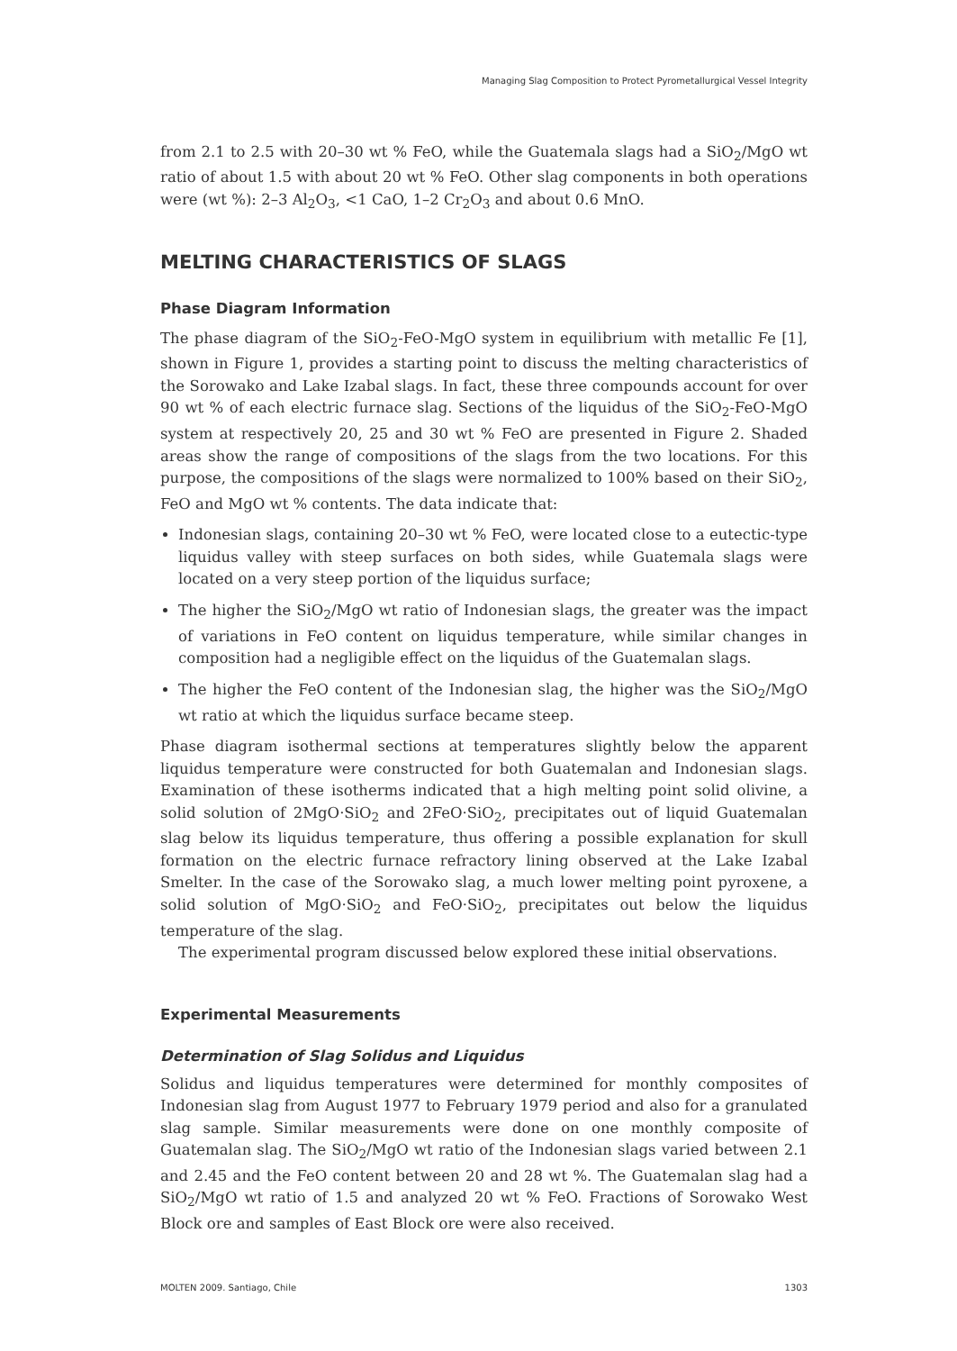Managing Slag Composition to Protect Pyrometallurgical Vessel Integrity
from 2.1 to 2.5 with 20–30 wt % FeO, while the Guatemala slags had a SiO<sub>2</sub>/MgO wt ratio of about 1.5 with about 20 wt % FeO. Other slag components in both operations were (wt %): 2–3 Al<sub>2</sub>O<sub>3</sub>, <1 CaO, 1–2 Cr<sub>2</sub>O<sub>3</sub> and about 0.6 MnO.
MELTING CHARACTERISTICS OF SLAGS
Phase Diagram Information
The phase diagram of the SiO<sub>2</sub>-FeO-MgO system in equilibrium with metallic Fe [1], shown in Figure 1, provides a starting point to discuss the melting characteristics of the Sorowako and Lake Izabal slags. In fact, these three compounds account for over 90 wt % of each electric furnace slag. Sections of the liquidus of the SiO<sub>2</sub>-FeO-MgO system at respectively 20, 25 and 30 wt % FeO are presented in Figure 2. Shaded areas show the range of compositions of the slags from the two locations. For this purpose, the compositions of the slags were normalized to 100% based on their SiO<sub>2</sub>, FeO and MgO wt % contents. The data indicate that:
Indonesian slags, containing 20–30 wt % FeO, were located close to a eutectic-type liquidus valley with steep surfaces on both sides, while Guatemala slags were located on a very steep portion of the liquidus surface;
The higher the SiO<sub>2</sub>/MgO wt ratio of Indonesian slags, the greater was the impact of variations in FeO content on liquidus temperature, while similar changes in composition had a negligible effect on the liquidus of the Guatemalan slags.
The higher the FeO content of the Indonesian slag, the higher was the SiO<sub>2</sub>/MgO wt ratio at which the liquidus surface became steep.
Phase diagram isothermal sections at temperatures slightly below the apparent liquidus temperature were constructed for both Guatemalan and Indonesian slags. Examination of these isotherms indicated that a high melting point solid olivine, a solid solution of 2MgO·SiO<sub>2</sub> and 2FeO·SiO<sub>2</sub>, precipitates out of liquid Guatemalan slag below its liquidus temperature, thus offering a possible explanation for skull formation on the electric furnace refractory lining observed at the Lake Izabal Smelter. In the case of the Sorowako slag, a much lower melting point pyroxene, a solid solution of MgO·SiO<sub>2</sub> and FeO·SiO<sub>2</sub>, precipitates out below the liquidus temperature of the slag.
The experimental program discussed below explored these initial observations.
Experimental Measurements
Determination of Slag Solidus and Liquidus
Solidus and liquidus temperatures were determined for monthly composites of Indonesian slag from August 1977 to February 1979 period and also for a granulated slag sample. Similar measurements were done on one monthly composite of Guatemalan slag. The SiO<sub>2</sub>/MgO wt ratio of the Indonesian slags varied between 2.1 and 2.45 and the FeO content between 20 and 28 wt %. The Guatemalan slag had a SiO<sub>2</sub>/MgO wt ratio of 1.5 and analyzed 20 wt % FeO. Fractions of Sorowako West Block ore and samples of East Block ore were also received.
MOLTEN 2009. Santiago, Chile 1303